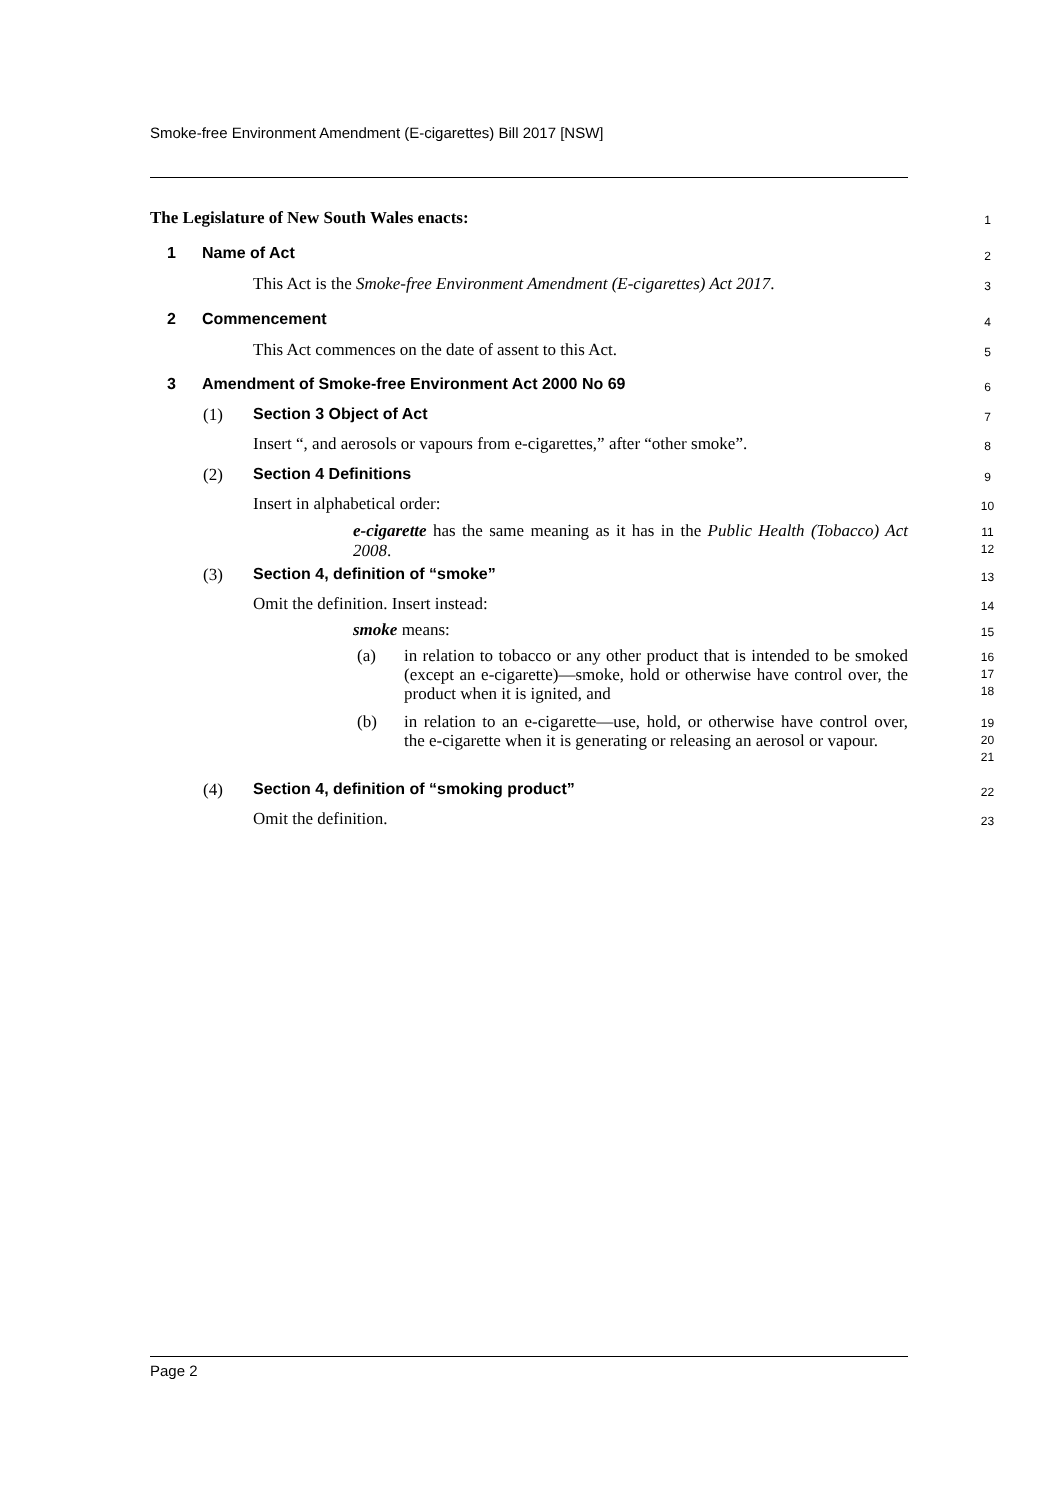Smoke-free Environment Amendment (E-cigarettes) Bill 2017 [NSW]
The Legislature of New South Wales enacts: 1
1 Name of Act 2
This Act is the Smoke-free Environment Amendment (E-cigarettes) Act 2017. 3
2 Commencement 4
This Act commences on the date of assent to this Act. 5
3 Amendment of Smoke-free Environment Act 2000 No 69 6
(1) Section 3 Object of Act 7
Insert “, and aerosols or vapours from e-cigarettes,” after “other smoke”. 8
(2) Section 4 Definitions 9
Insert in alphabetical order: 10
e-cigarette has the same meaning as it has in the Public Health (Tobacco) Act 2008.
11
12
(3) Section 4, definition of “smoke” 13
Omit the definition. Insert instead: 14
smoke means: 15
(a)
in relation to tobacco or any other product that is intended to be smoked (except an e-cigarette)—smoke, hold or otherwise have control over, the product when it is ignited, and
16
17
18
(b)
in relation to an e-cigarette—use, hold, or otherwise have control over, the e-cigarette when it is generating or releasing an aerosol or vapour.
19
20
21
(4) Section 4, definition of “smoking product” 22
Omit the definition. 23
Page 2